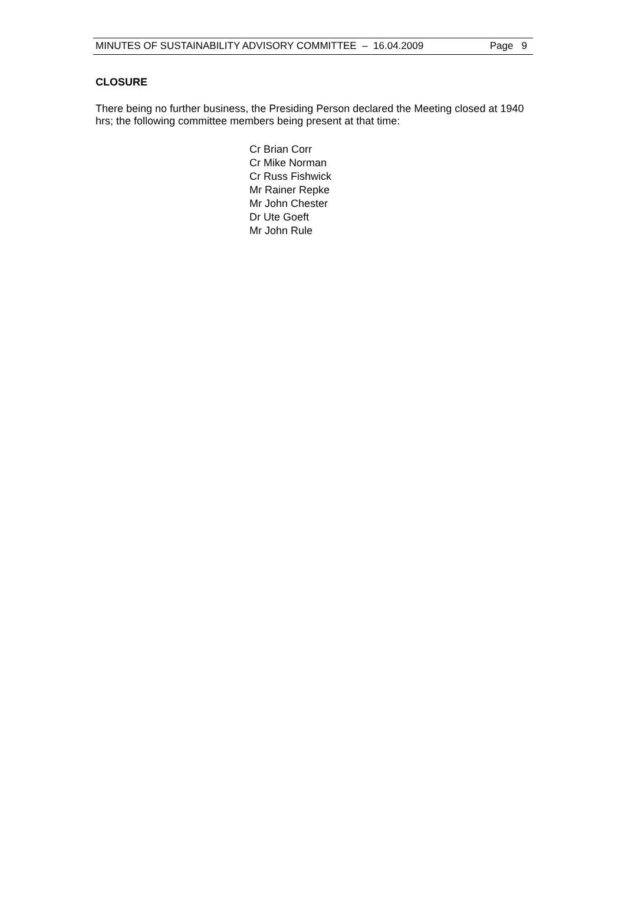MINUTES OF SUSTAINABILITY ADVISORY COMMITTEE – 16.04.2009 Page 9
CLOSURE
There being no further business, the Presiding Person declared the Meeting closed at 1940 hrs; the following committee members being present at that time:
Cr Brian Corr
Cr Mike Norman
Cr Russ Fishwick
Mr Rainer Repke
Mr John Chester
Dr Ute Goeft
Mr John Rule